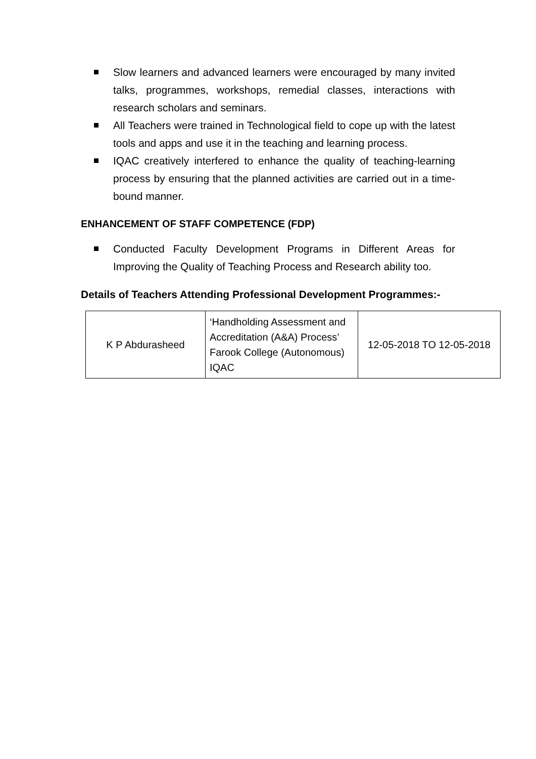Slow learners and advanced learners were encouraged by many invited talks, programmes, workshops, remedial classes, interactions with research scholars and seminars.
All Teachers were trained in Technological field to cope up with the latest tools and apps and use it in the teaching and learning process.
IQAC creatively interfered to enhance the quality of teaching-learning process by ensuring that the planned activities are carried out in a time-bound manner.
ENHANCEMENT OF STAFF COMPETENCE (FDP)
Conducted Faculty Development Programs in Different Areas for Improving the Quality of Teaching Process and Research ability too.
Details of Teachers Attending Professional Development Programmes:-
| K P Abdurasheed | ‘Handholding Assessment and Accreditation (A&A) Process’ Farook College (Autonomous) IQAC | 12-05-2018 TO 12-05-2018 |